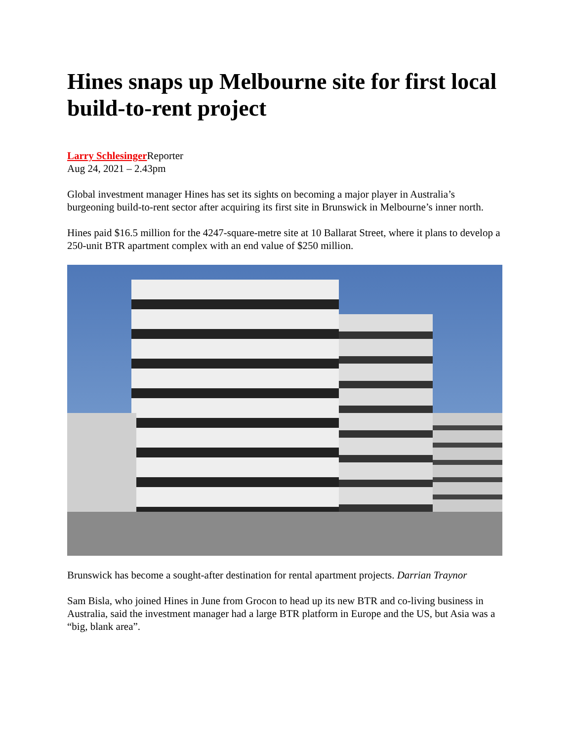Hines snaps up Melbourne site for first local build-to-rent project
Larry Schlesinger Reporter
Aug 24, 2021 – 2.43pm
Global investment manager Hines has set its sights on becoming a major player in Australia’s burgeoning build-to-rent sector after acquiring its first site in Brunswick in Melbourne’s inner north.
Hines paid $16.5 million for the 4247-square-metre site at 10 Ballarat Street, where it plans to develop a 250-unit BTR apartment complex with an end value of $250 million.
Brunswick has become a sought-after destination for rental apartment projects. Darrian Traynor
Sam Bisla, who joined Hines in June from Grocon to head up its new BTR and co-living business in Australia, said the investment manager had a large BTR platform in Europe and the US, but Asia was a “big, blank area”.